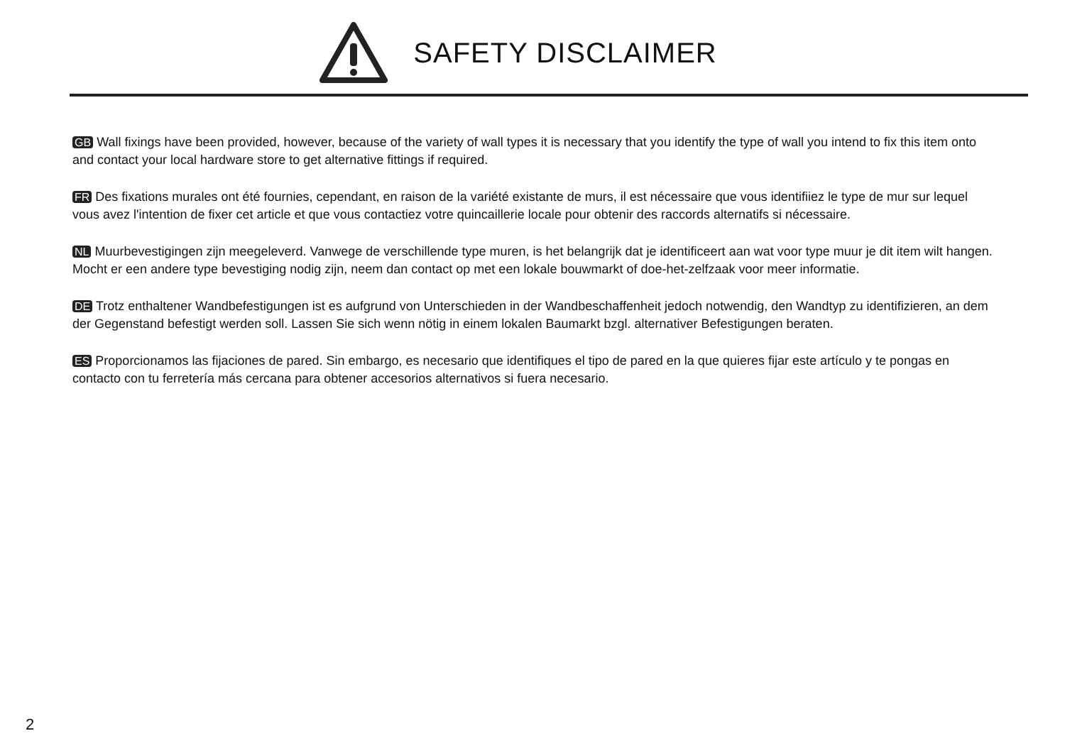SAFETY DISCLAIMER
GB Wall fixings have been provided, however, because of the variety of wall types it is necessary that you identify the type of wall you intend to fix this item onto and contact your local hardware store to get alternative fittings if required.
FR Des fixations murales ont été fournies, cependant, en raison de la variété existante de murs, il est nécessaire que vous identifiiez le type de mur sur lequel vous avez l'intention de fixer cet article et que vous contactiez votre quincaillerie locale pour obtenir des raccords alternatifs si nécessaire.
NL Muurbevestigingen zijn meegeleverd. Vanwege de verschillende type muren, is het belangrijk dat je identificeert aan wat voor type muur je dit item wilt hangen. Mocht er een andere type bevestiging nodig zijn, neem dan contact op met een lokale bouwmarkt of doe-het-zelfzaak voor meer informatie.
DE Trotz enthaltener Wandbefestigungen ist es aufgrund von Unterschieden in der Wandbeschaffenheit jedoch notwendig, den Wandtyp zu identifizieren, an dem der Gegenstand befestigt werden soll. Lassen Sie sich wenn nötig in einem lokalen Baumarkt bzgl. alternativer Befestigungen beraten.
ES Proporcionamos las fijaciones de pared. Sin embargo, es necesario que identifiques el tipo de pared en la que quieres fijar este artículo y te pongas en contacto con tu ferretería más cercana para obtener accesorios alternativos si fuera necesario.
2